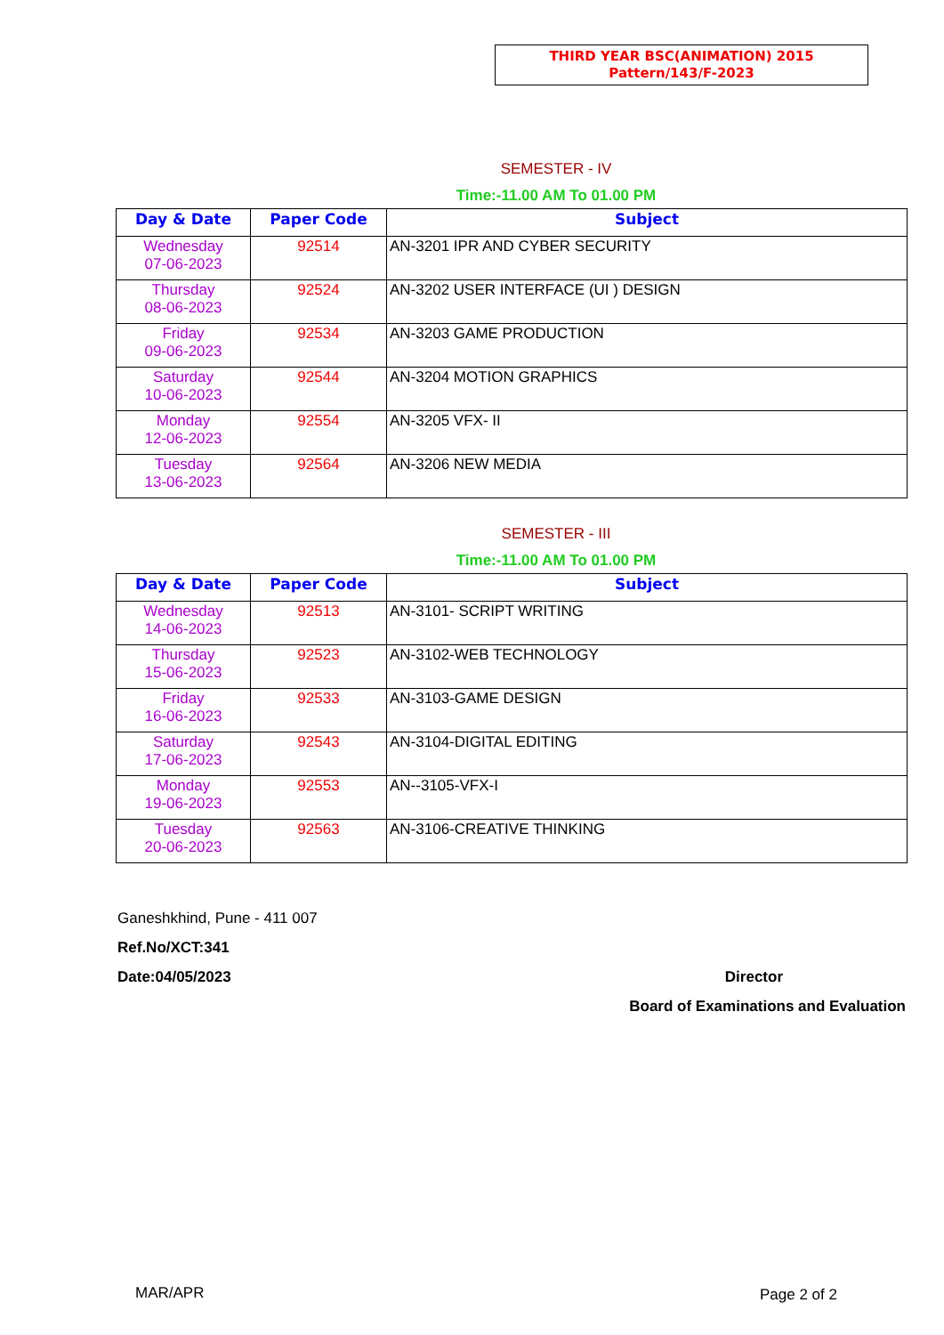THIRD YEAR BSC(ANIMATION) 2015
Pattern/143/F-2023
SEMESTER - IV
Time:-11.00 AM To 01.00 PM
| Day & Date | Paper Code | Subject |
| --- | --- | --- |
| Wednesday 07-06-2023 | 92514 | AN-3201 IPR AND CYBER SECURITY |
| Thursday 08-06-2023 | 92524 | AN-3202 USER INTERFACE (UI ) DESIGN |
| Friday 09-06-2023 | 92534 | AN-3203 GAME PRODUCTION |
| Saturday 10-06-2023 | 92544 | AN-3204 MOTION GRAPHICS |
| Monday 12-06-2023 | 92554 | AN-3205 VFX- II |
| Tuesday 13-06-2023 | 92564 | AN-3206 NEW MEDIA |
SEMESTER - III
Time:-11.00 AM To 01.00 PM
| Day & Date | Paper Code | Subject |
| --- | --- | --- |
| Wednesday 14-06-2023 | 92513 | AN-3101- SCRIPT WRITING |
| Thursday 15-06-2023 | 92523 | AN-3102-WEB TECHNOLOGY |
| Friday 16-06-2023 | 92533 | AN-3103-GAME DESIGN |
| Saturday 17-06-2023 | 92543 | AN-3104-DIGITAL EDITING |
| Monday 19-06-2023 | 92553 | AN--3105-VFX-I |
| Tuesday 20-06-2023 | 92563 | AN-3106-CREATIVE THINKING |
Ganeshkhind, Pune - 411 007
Ref.No/XCT:341
Date:04/05/2023 Director
Board of Examinations and Evaluation
MAR/APR Page 2 of 2